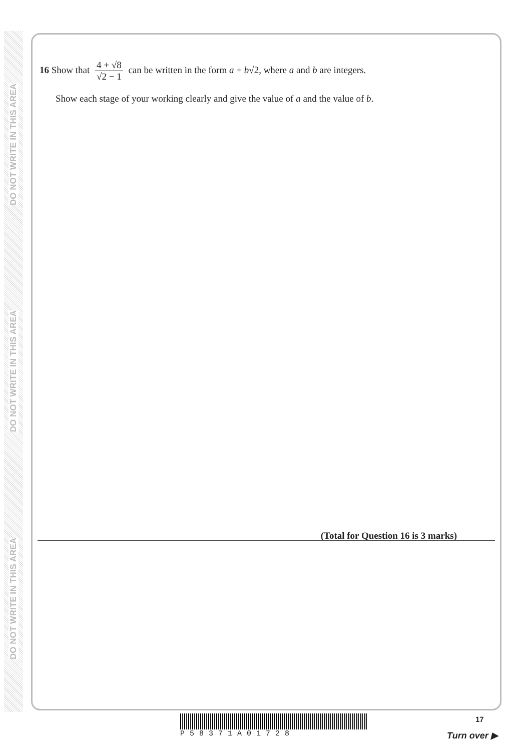DO NOT WRITE IN THIS AREA
DO NOT WRITE IN THIS AREA
DO NOT WRITE IN THIS AREA
16 Show that 4 + √8 √2 − 1 can be written in the form a + b√2, where a and b are integers.
Show each stage of your working clearly and give the value of a and the value of b.
(Total for Question 16 is 3 marks)
P58371A01728 17
Turn over ▶